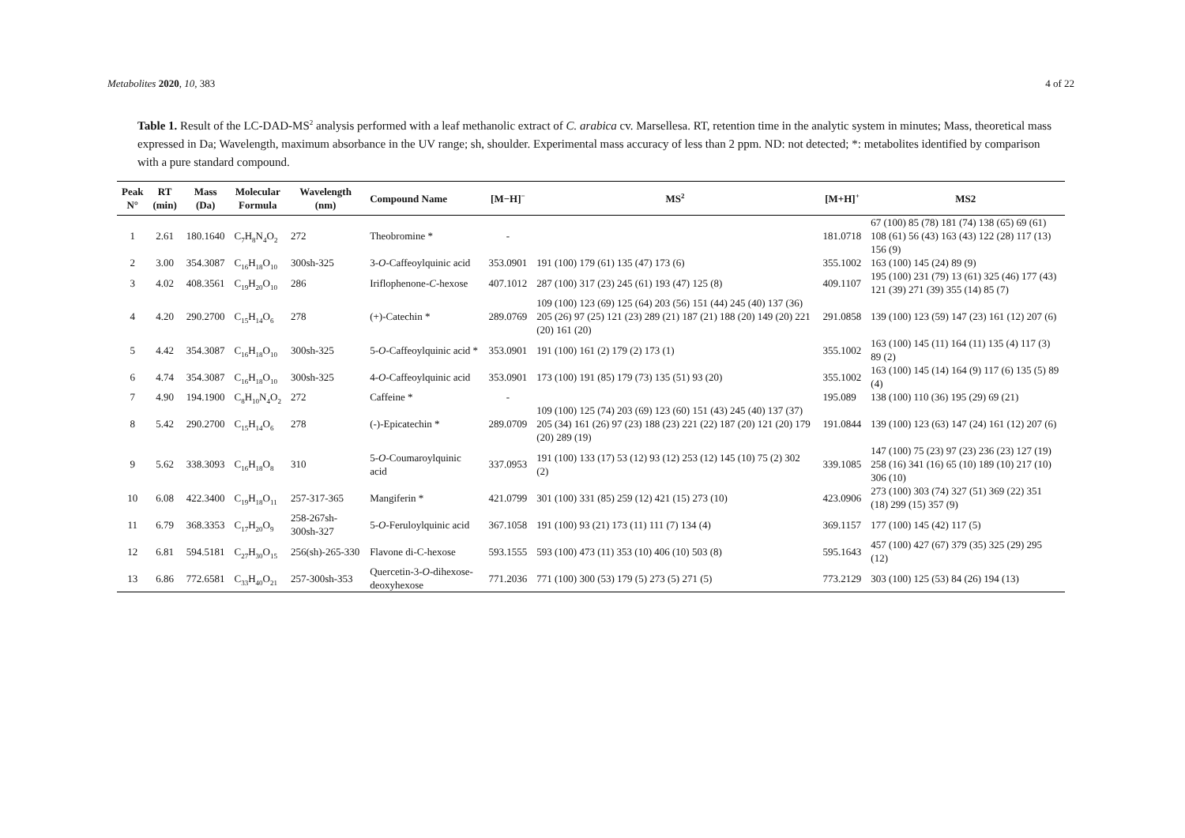Metabolites 2020, 10, 383 4 of 22
Table 1. Result of the LC-DAD-MS<sup>2</sup> analysis performed with a leaf methanolic extract of C. arabica cv. Marsellesa. RT, retention time in the analytic system in minutes; Mass, theoretical mass expressed in Da; Wavelength, maximum absorbance in the UV range; sh, shoulder. Experimental mass accuracy of less than 2 ppm. ND: not detected; *: metabolites identified by comparison with a pure standard compound.
| Peak N° | RT (min) | Mass (Da) | Molecular Formula | Wavelength (nm) | Compound Name | [M−H]<sup>−</sup> | MS<sup>2</sup> | [M+H]<sup>+</sup> | MS2 |
| --- | --- | --- | --- | --- | --- | --- | --- | --- | --- |
| 1 | 2.61 | 180.1640 | C<sub>7</sub>H<sub>8</sub>N<sub>4</sub>O<sub>2</sub> | 272 | Theobromine * | - | | 181.0718 | 67 (100) 85 (78) 181 (74) 138 (65) 69 (61) 108 (61) 56 (43) 163 (43) 122 (28) 117 (13) 156 (9) |
| 2 | 3.00 | 354.3087 | C<sub>16</sub>H<sub>18</sub>O<sub>10</sub> | 300sh-325 | 3- O -Caffeoylquinic acid | 353.0901 | 191 (100) 179 (61) 135 (47) 173 (6) | 355.1002 | 163 (100) 145 (24) 89 (9) |
| 3 | 4.02 | 408.3561 | C<sub>19</sub>H<sub>20</sub>O<sub>10</sub> | 286 | Iriflophenone- C -hexose | 407.1012 | 287 (100) 317 (23) 245 (61) 193 (47) 125 (8) | 409.1107 | 195 (100) 231 (79) 13 (61) 325 (46) 177 (43) 121 (39) 271 (39) 355 (14) 85 (7) |
| 4 | 4.20 | 290.2700 | C<sub>15</sub>H<sub>14</sub>O<sub>6</sub> | 278 | (+)-Catechin * | 289.0769 | 109 (100) 123 (69) 125 (64) 203 (56) 151 (44) 245 (40) 137 (36) 205 (26) 97 (25) 121 (23) 289 (21) 187 (21) 188 (20) 149 (20) 221 (20) 161 (20) | 291.0858 | 139 (100) 123 (59) 147 (23) 161 (12) 207 (6) |
| 5 | 4.42 | 354.3087 | C<sub>16</sub>H<sub>18</sub>O<sub>10</sub> | 300sh-325 | 5- O -Caffeoylquinic acid * | 353.0901 | 191 (100) 161 (2) 179 (2) 173 (1) | 355.1002 | 163 (100) 145 (11) 164 (11) 135 (4) 117 (3) 89 (2) |
| 6 | 4.74 | 354.3087 | C<sub>16</sub>H<sub>18</sub>O<sub>10</sub> | 300sh-325 | 4- O -Caffeoylquinic acid | 353.0901 | 173 (100) 191 (85) 179 (73) 135 (51) 93 (20) | 355.1002 | 163 (100) 145 (14) 164 (9) 117 (6) 135 (5) 89 (4) |
| 7 | 4.90 | 194.1900 | C<sub>8</sub>H<sub>10</sub>N<sub>4</sub>O<sub>2</sub> | 272 | Caffeine * | - | | 195.089 | 138 (100) 110 (36) 195 (29) 69 (21) |
| 8 | 5.42 | 290.2700 | C<sub>15</sub>H<sub>14</sub>O<sub>6</sub> | 278 | (-)-Epicatechin * | 289.0709 | 109 (100) 125 (74) 203 (69) 123 (60) 151 (43) 245 (40) 137 (37) 205 (34) 161 (26) 97 (23) 188 (23) 221 (22) 187 (20) 121 (20) 179 (20) 289 (19) | 191.0844 | 139 (100) 123 (63) 147 (24) 161 (12) 207 (6) |
| 9 | 5.62 | 338.3093 | C<sub>16</sub>H<sub>18</sub>O<sub>8</sub> | 310 | 5- O -Coumaroylquinic acid | 337.0953 | 191 (100) 133 (17) 53 (12) 93 (12) 253 (12) 145 (10) 75 (2) 302 (2) | 339.1085 | 147 (100) 75 (23) 97 (23) 236 (23) 127 (19) 258 (16) 341 (16) 65 (10) 189 (10) 217 (10) 306 (10) |
| 10 | 6.08 | 422.3400 | C<sub>19</sub>H<sub>18</sub>O<sub>11</sub> | 257-317-365 | Mangiferin * | 421.0799 | 301 (100) 331 (85) 259 (12) 421 (15) 273 (10) | 423.0906 | 273 (100) 303 (74) 327 (51) 369 (22) 351 (18) 299 (15) 357 (9) |
| 11 | 6.79 | 368.3353 | C<sub>17</sub>H<sub>20</sub>O<sub>9</sub> | 258-267sh-300sh-327 | 5- O -Feruloylquinic acid | 367.1058 | 191 (100) 93 (21) 173 (11) 111 (7) 134 (4) | 369.1157 | 177 (100) 145 (42) 117 (5) |
| 12 | 6.81 | 594.5181 | C<sub>27</sub>H<sub>30</sub>O<sub>15</sub> | 256(sh)-265-330 | Flavone di-C-hexose | 593.1555 | 593 (100) 473 (11) 353 (10) 406 (10) 503 (8) | 595.1643 | 457 (100) 427 (67) 379 (35) 325 (29) 295 (12) |
| 13 | 6.86 | 772.6581 | C<sub>33</sub>H<sub>40</sub>O<sub>21</sub> | 257-300sh-353 | Quercetin-3- O -dihexose-deoxyhexose | 771.2036 | 771 (100) 300 (53) 179 (5) 273 (5) 271 (5) | 773.2129 | 303 (100) 125 (53) 84 (26) 194 (13) |